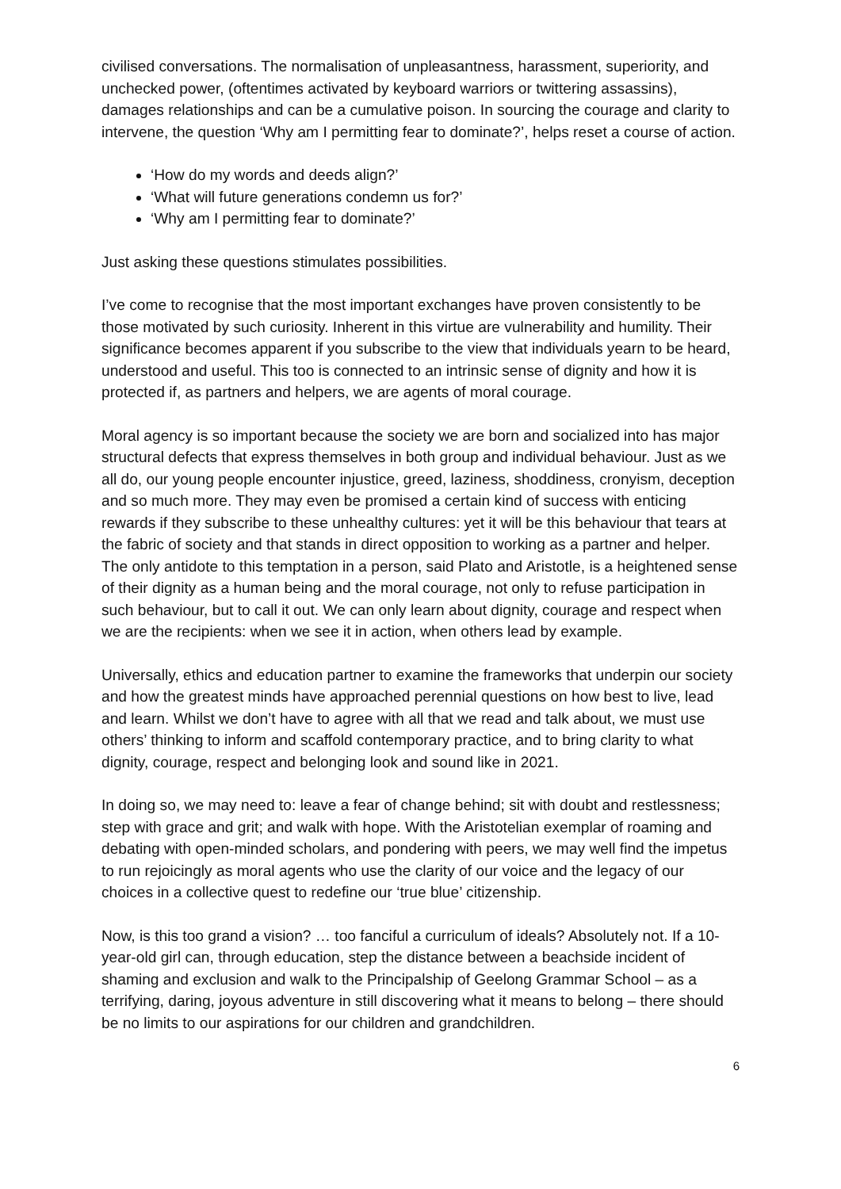civilised conversations. The normalisation of unpleasantness, harassment, superiority, and unchecked power, (oftentimes activated by keyboard warriors or twittering assassins), damages relationships and can be a cumulative poison. In sourcing the courage and clarity to intervene, the question ‘Why am I permitting fear to dominate?’, helps reset a course of action.
‘How do my words and deeds align?’
‘What will future generations condemn us for?’
‘Why am I permitting fear to dominate?’
Just asking these questions stimulates possibilities.
I’ve come to recognise that the most important exchanges have proven consistently to be those motivated by such curiosity. Inherent in this virtue are vulnerability and humility. Their significance becomes apparent if you subscribe to the view that individuals yearn to be heard, understood and useful. This too is connected to an intrinsic sense of dignity and how it is protected if, as partners and helpers, we are agents of moral courage.
Moral agency is so important because the society we are born and socialized into has major structural defects that express themselves in both group and individual behaviour. Just as we all do, our young people encounter injustice, greed, laziness, shoddiness, cronyism, deception and so much more. They may even be promised a certain kind of success with enticing rewards if they subscribe to these unhealthy cultures: yet it will be this behaviour that tears at the fabric of society and that stands in direct opposition to working as a partner and helper. The only antidote to this temptation in a person, said Plato and Aristotle, is a heightened sense of their dignity as a human being and the moral courage, not only to refuse participation in such behaviour, but to call it out. We can only learn about dignity, courage and respect when we are the recipients: when we see it in action, when others lead by example.
Universally, ethics and education partner to examine the frameworks that underpin our society and how the greatest minds have approached perennial questions on how best to live, lead and learn. Whilst we don’t have to agree with all that we read and talk about, we must use others’ thinking to inform and scaffold contemporary practice, and to bring clarity to what dignity, courage, respect and belonging look and sound like in 2021.
In doing so, we may need to: leave a fear of change behind; sit with doubt and restlessness; step with grace and grit; and walk with hope. With the Aristotelian exemplar of roaming and debating with open-minded scholars, and pondering with peers, we may well find the impetus to run rejoicingly as moral agents who use the clarity of our voice and the legacy of our choices in a collective quest to redefine our ‘true blue’ citizenship.
Now, is this too grand a vision? … too fanciful a curriculum of ideals? Absolutely not. If a 10-year-old girl can, through education, step the distance between a beachside incident of shaming and exclusion and walk to the Principalship of Geelong Grammar School – as a terrifying, daring, joyous adventure in still discovering what it means to belong – there should be no limits to our aspirations for our children and grandchildren.
6